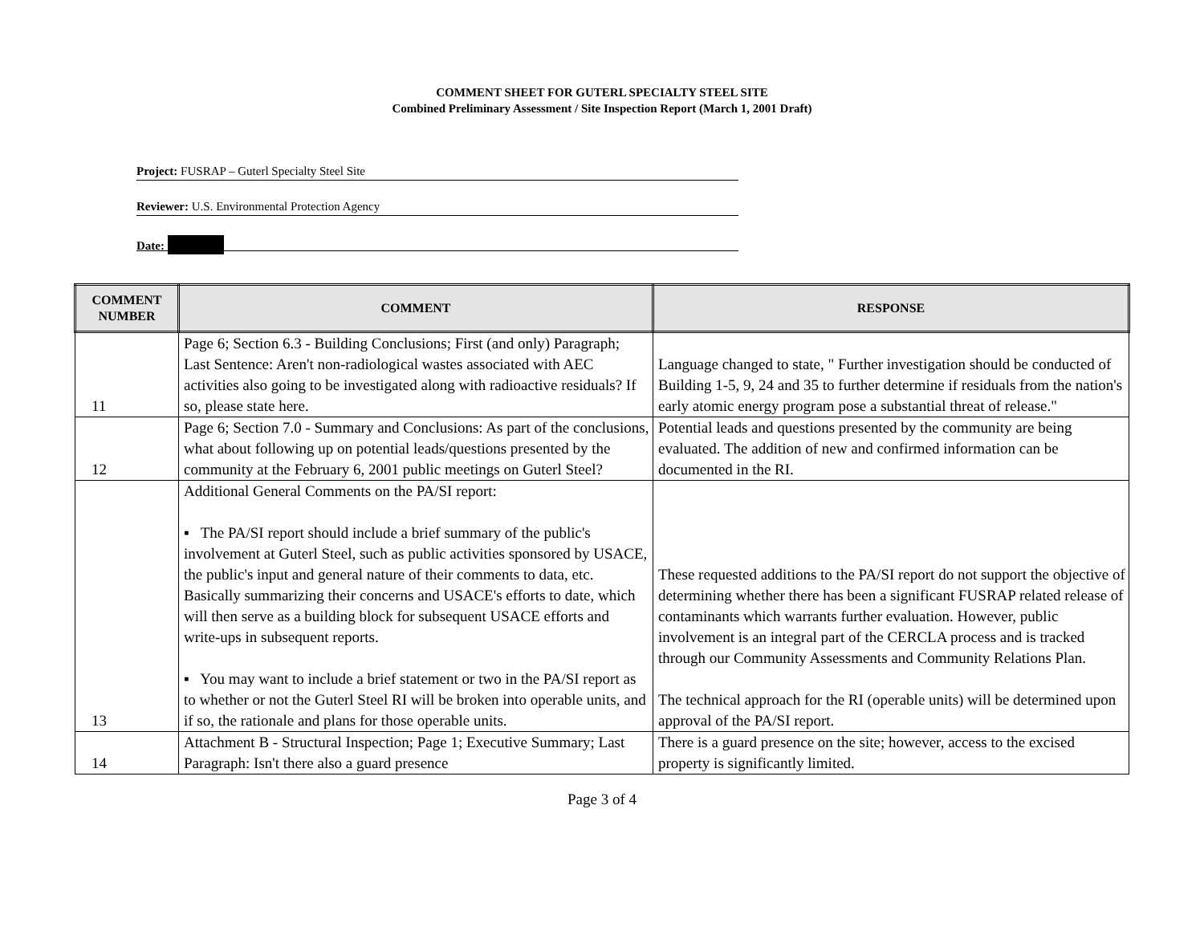COMMENT SHEET FOR GUTERL SPECIALTY STEEL SITE
Combined Preliminary Assessment / Site Inspection Report (March 1, 2001 Draft)
Project: FUSRAP – Guterl Specialty Steel Site
Reviewer: U.S. Environmental Protection Agency
Date:
| COMMENT NUMBER | COMMENT | RESPONSE |
| --- | --- | --- |
| 11 | Page 6; Section 6.3 - Building Conclusions; First (and only) Paragraph; Last Sentence: Aren't non-radiological wastes associated with AEC activities also going to be investigated along with radioactive residuals? If so, please state here. | Language changed to state, " Further investigation should be conducted of Building 1-5, 9, 24 and 35 to further determine if residuals from the nation's early atomic energy program pose a substantial threat of release." |
| 12 | Page 6; Section 7.0 - Summary and Conclusions: As part of the conclusions, what about following up on potential leads/questions presented by the community at the February 6, 2001 public meetings on Guterl Steel? | Potential leads and questions presented by the community are being evaluated. The addition of new and confirmed information can be documented in the RI. |
| 13 | Additional General Comments on the PA/SI report: ▪ The PA/SI report should include a brief summary of the public's involvement at Guterl Steel, such as public activities sponsored by USACE, the public's input and general nature of their comments to data, etc. Basically summarizing their concerns and USACE's efforts to date, which will then serve as a building block for subsequent USACE efforts and write-ups in subsequent reports. ▪ You may want to include a brief statement or two in the PA/SI report as to whether or not the Guterl Steel RI will be broken into operable units, and if so, the rationale and plans for those operable units. | These requested additions to the PA/SI report do not support the objective of determining whether there has been a significant FUSRAP related release of contaminants which warrants further evaluation. However, public involvement is an integral part of the CERCLA process and is tracked through our Community Assessments and Community Relations Plan. The technical approach for the RI (operable units) will be determined upon approval of the PA/SI report. |
| 14 | Attachment B - Structural Inspection; Page 1; Executive Summary; Last Paragraph: Isn't there also a guard presence | There is a guard presence on the site; however, access to the excised property is significantly limited. |
Page 3 of 4